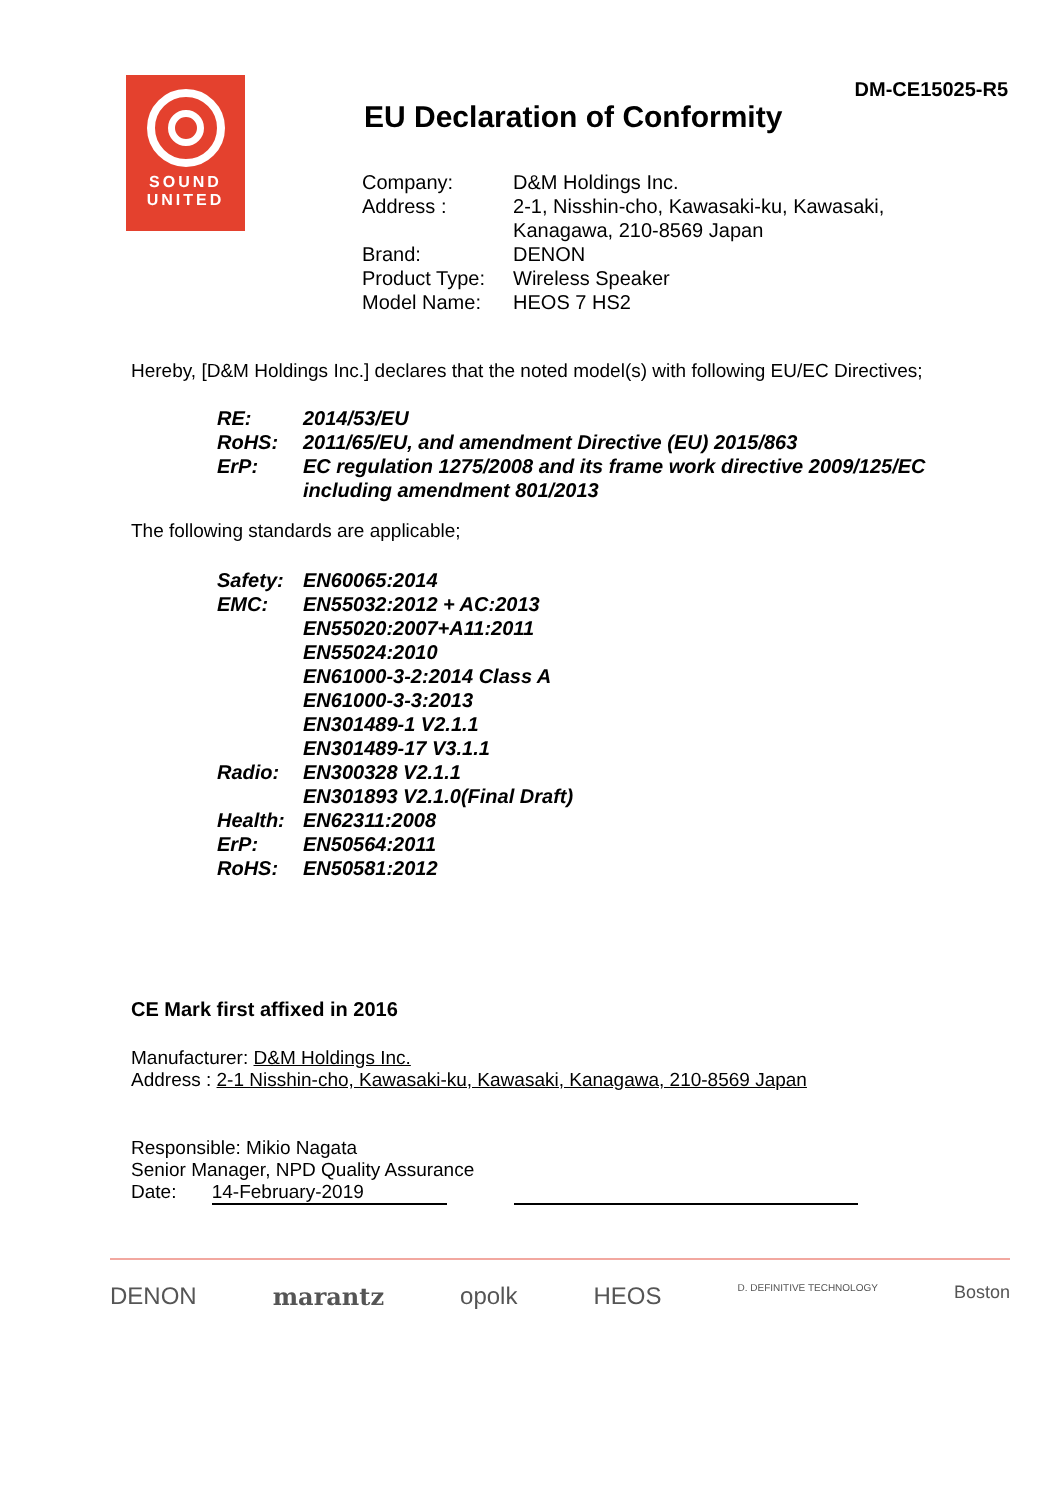SOUND
UNITED
DM-CE15025-R5
EU Declaration of Conformity
| Company: | D&M Holdings Inc. |
| Address : | 2-1, Nisshin-cho, Kawasaki-ku, Kawasaki, Kanagawa, 210-8569 Japan |
| Brand: | DENON |
| Product Type: | Wireless Speaker |
| Model Name: | HEOS 7 HS2 |
Hereby, [D&M Holdings Inc.] declares that the noted model(s) with following EU/EC Directives;
RE: 2014/53/EU
RoHS: 2011/65/EU, and amendment Directive (EU) 2015/863
ErP: EC regulation 1275/2008 and its frame work directive 2009/125/EC
including amendment 801/2013
The following standards are applicable;
Safety: EN60065:2014
EMC: EN55032:2012 + AC:2013
EN55020:2007+A11:2011
EN55024:2010
EN61000-3-2:2014 Class A
EN61000-3-3:2013
EN301489-1 V2.1.1
EN301489-17 V3.1.1
Radio: EN300328 V2.1.1
EN301893 V2.1.0(Final Draft)
Health: EN62311:2008
ErP: EN50564:2011
RoHS: EN50581:2012
CE Mark first affixed in 2016
Manufacturer: D&M Holdings Inc.
Address : 2-1 Nisshin-cho, Kawasaki-ku, Kawasaki, Kanagawa, 210-8569 Japan
Responsible: Mikio Nagata
Senior Manager, NPD Quality Assurance
Date: 14-February-2019
DENON marantz opolk HEOS D. DEFINITIVE TECHNOLOGY Boston